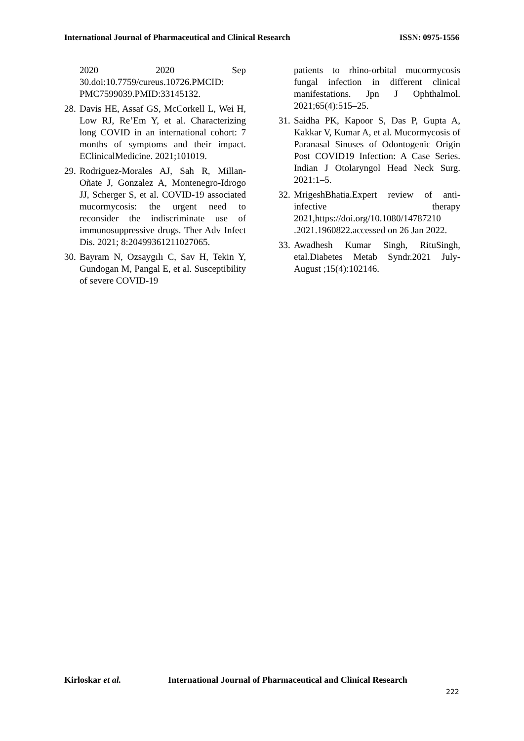International Journal of Pharmaceutical and Clinical Research
ISSN: 0975-1556
2020 2020 Sep 30.doi:10.7759/cureus.10726.PMCID: PMC7599039.PMID:33145132.
28.
Davis HE, Assaf GS, McCorkell L, Wei H, Low RJ, Re’Em Y, et al. Characterizing long COVID in an international cohort: 7 months of symptoms and their impact. EClinicalMedicine. 2021;101019.
29.
Rodriguez-Morales AJ, Sah R, Millan-Oñate J, Gonzalez A, Montenegro-Idrogo JJ, Scherger S, et al. COVID-19 associated mucormycosis: the urgent need to reconsider the indiscriminate use of immunosuppressive drugs. Ther Adv Infect Dis. 2021; 8:20499361211027065.
30.
Bayram N, Ozsaygılı C, Sav H, Tekin Y, Gundogan M, Pangal E, et al. Susceptibility of severe COVID-19
patients to rhino-orbital mucormycosis fungal infection in different clinical manifestations. Jpn J Ophthalmol. 2021;65(4):515–25.
31.
Saidha PK, Kapoor S, Das P, Gupta A, Kakkar V, Kumar A, et al. Mucormycosis of Paranasal Sinuses of Odontogenic Origin Post COVID19 Infection: A Case Series. Indian J Otolaryngol Head Neck Surg. 2021:1–5.
32.
MrigeshBhatia.Expert review of anti-infective therapy 2021,https://doi.org/10.1080/14787210 .2021.1960822.accessed on 26 Jan 2022.
33.
Awadhesh Kumar Singh, RituSingh, etal.Diabetes Metab Syndr.2021 July-August ;15(4):102146.
Kirloskar et al. International Journal of Pharmaceutical and Clinical Research
222